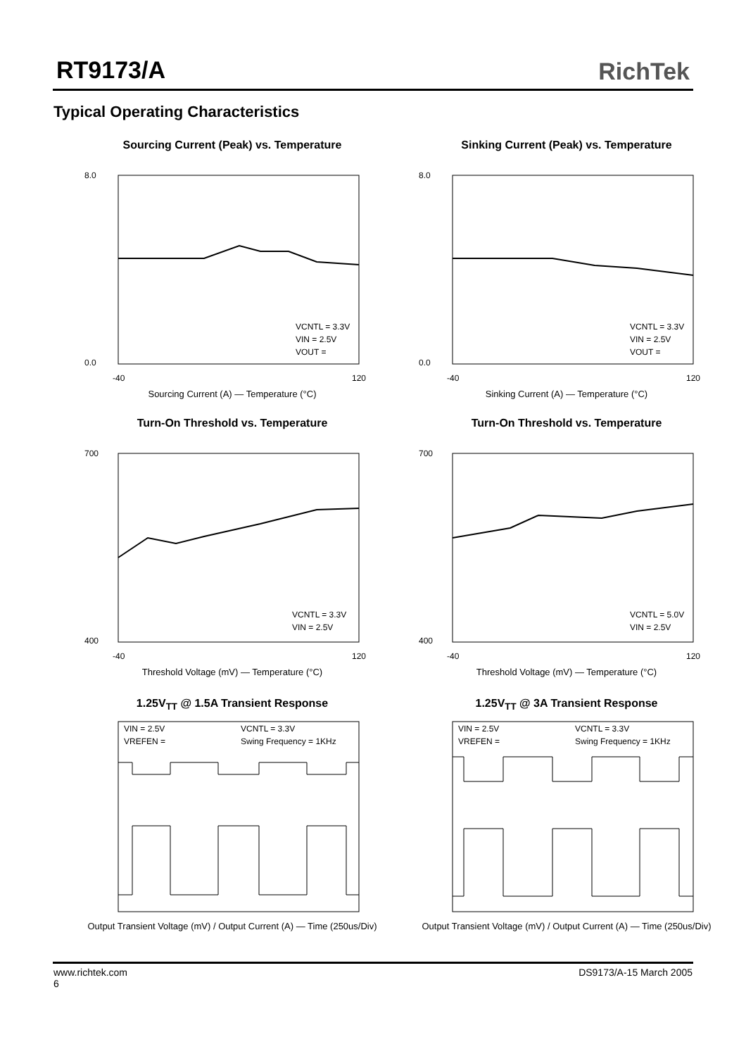RT9173/A RichTek
Typical Operating Characteristics
Sourcing Current (Peak) vs. Temperature
VCNTL = 3.3V
VIN = 2.5V
VOUT =
8.0
0.0
-40
120
Sourcing Current (A) — Temperature (°C)
Sinking Current (Peak) vs. Temperature
VCNTL = 3.3V
VIN = 2.5V
VOUT =
8.0
0.0
-40
120
Sinking Current (A) — Temperature (°C)
Turn-On Threshold vs. Temperature
VCNTL = 3.3V
VIN = 2.5V
700
400
-40
120
Threshold Voltage (mV) — Temperature (°C)
Turn-On Threshold vs. Temperature
VCNTL = 5.0V
VIN = 2.5V
700
400
-40
120
Threshold Voltage (mV) — Temperature (°C)
1.25V<sub>TT</sub> @ 1.5A Transient Response
VIN = 2.5V
VCNTL = 3.3V
VREFEN =
Swing Frequency = 1KHz
Output Transient Voltage (mV) / Output Current (A) — Time (250us/Div)
1.25V<sub>TT</sub> @ 3A Transient Response
VIN = 2.5V
VCNTL = 3.3V
VREFEN =
Swing Frequency = 1KHz
Output Transient Voltage (mV) / Output Current (A) — Time (250us/Div)
www.richtek.com
6
DS9173/A-15 March 2005